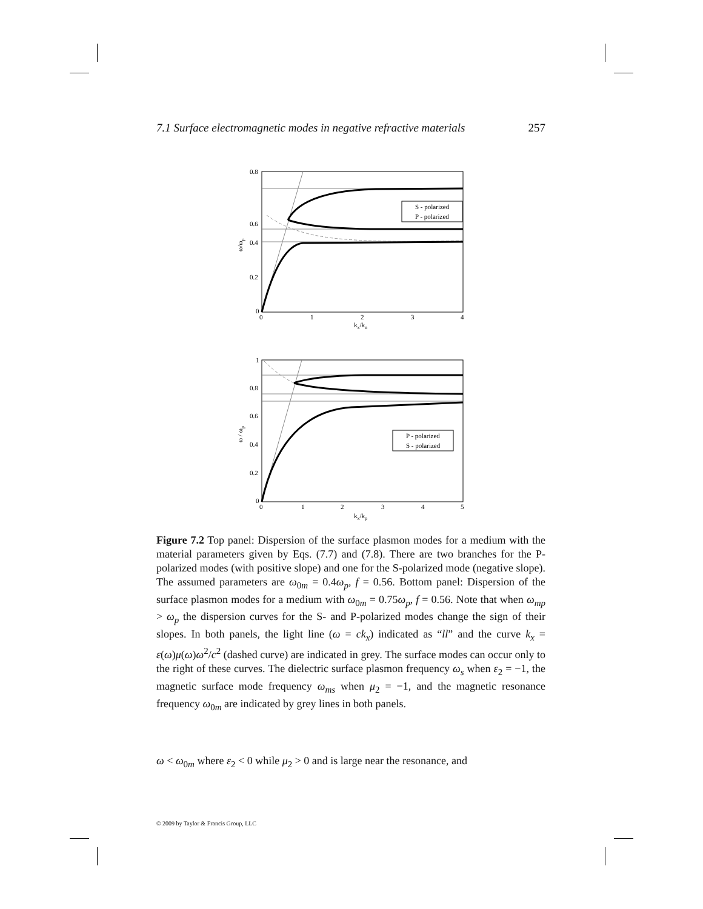7.1 Surface electromagnetic modes in negative refractive materials 257
0.8
0.6
0.4
0.2
0
0
1
2
3
4
kx/kn
ω/ωp
S - polarized
P - polarized
1
0.8
0.6
0.4
0.2
0
0
1
2
3
4
5
kx/kp
ω / ωp
P - polarized
S - polarized
Figure 7.2 Top panel: Dispersion of the surface plasmon modes for a medium with the material parameters given by Eqs. (7.7) and (7.8). There are two branches for the P-polarized modes (with positive slope) and one for the S-polarized mode (negative slope). The assumed parameters are ω<sub>0m</sub> = 0.4ω<sub>p</sub>, f = 0.56. Bottom panel: Dispersion of the surface plasmon modes for a medium with ω<sub>0m</sub> = 0.75ω<sub>p</sub>, f = 0.56. Note that when ω<sub>mp</sub> > ω<sub>p</sub> the dispersion curves for the S- and P-polarized modes change the sign of their slopes. In both panels, the light line (ω = ck<sub>x</sub>) indicated as “ll” and the curve k<sub>x</sub> = ε(ω)μ(ω)ω<sup>2</sup>/c<sup>2</sup> (dashed curve) are indicated in grey. The surface modes can occur only to the right of these curves. The dielectric surface plasmon frequency ω<sub>s</sub> when ε<sub>2</sub> = −1, the magnetic surface mode frequency ω<sub>ms</sub> when μ<sub>2</sub> = −1, and the magnetic resonance frequency ω<sub>0m</sub> are indicated by grey lines in both panels.
ω < ω<sub>0m</sub> where ε<sub>2</sub> < 0 while μ<sub>2</sub> > 0 and is large near the resonance, and
© 2009 by Taylor & Francis Group, LLC